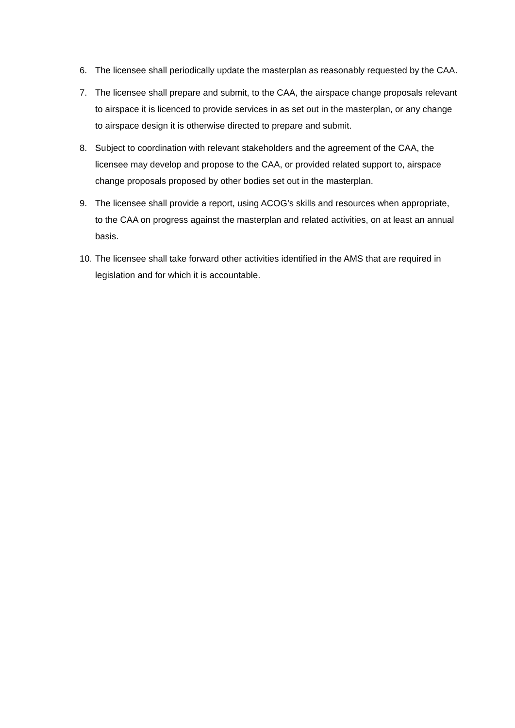6. The licensee shall periodically update the masterplan as reasonably requested by the CAA.
7. The licensee shall prepare and submit, to the CAA, the airspace change proposals relevant to airspace it is licenced to provide services in as set out in the masterplan, or any change to airspace design it is otherwise directed to prepare and submit.
8. Subject to coordination with relevant stakeholders and the agreement of the CAA, the licensee may develop and propose to the CAA, or provided related support to, airspace change proposals proposed by other bodies set out in the masterplan.
9. The licensee shall provide a report, using ACOG’s skills and resources when appropriate, to the CAA on progress against the masterplan and related activities, on at least an annual basis.
10. The licensee shall take forward other activities identified in the AMS that are required in legislation and for which it is accountable.